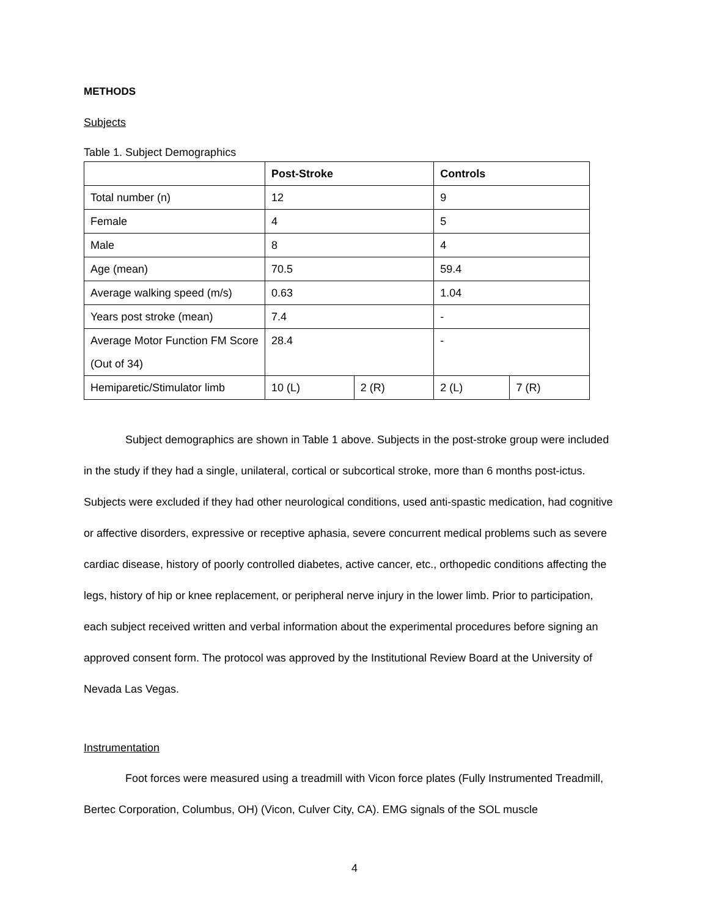METHODS
Subjects
Table 1. Subject Demographics
| | Post-Stroke | | Controls | |
| --- | --- | --- | --- | --- |
| Total number (n) | 12 | | 9 | |
| Female | 4 | | 5 | |
| Male | 8 | | 4 | |
| Age (mean) | 70.5 | | 59.4 | |
| Average walking speed (m/s) | 0.63 | | 1.04 | |
| Years post stroke (mean) | 7.4 | | - | |
| Average Motor Function FM Score (Out of 34) | 28.4 | | - | |
| Hemiparetic/Stimulator limb | 10 (L) | 2 (R) | 2 (L) | 7 (R) |
Subject demographics are shown in Table 1 above. Subjects in the post-stroke group were included in the study if they had a single, unilateral, cortical or subcortical stroke, more than 6 months post-ictus. Subjects were excluded if they had other neurological conditions, used anti-spastic medication, had cognitive or affective disorders, expressive or receptive aphasia, severe concurrent medical problems such as severe cardiac disease, history of poorly controlled diabetes, active cancer, etc., orthopedic conditions affecting the legs, history of hip or knee replacement, or peripheral nerve injury in the lower limb. Prior to participation, each subject received written and verbal information about the experimental procedures before signing an approved consent form. The protocol was approved by the Institutional Review Board at the University of Nevada Las Vegas.
Instrumentation
Foot forces were measured using a treadmill with Vicon force plates (Fully Instrumented Treadmill, Bertec Corporation, Columbus, OH) (Vicon, Culver City, CA). EMG signals of the SOL muscle
4